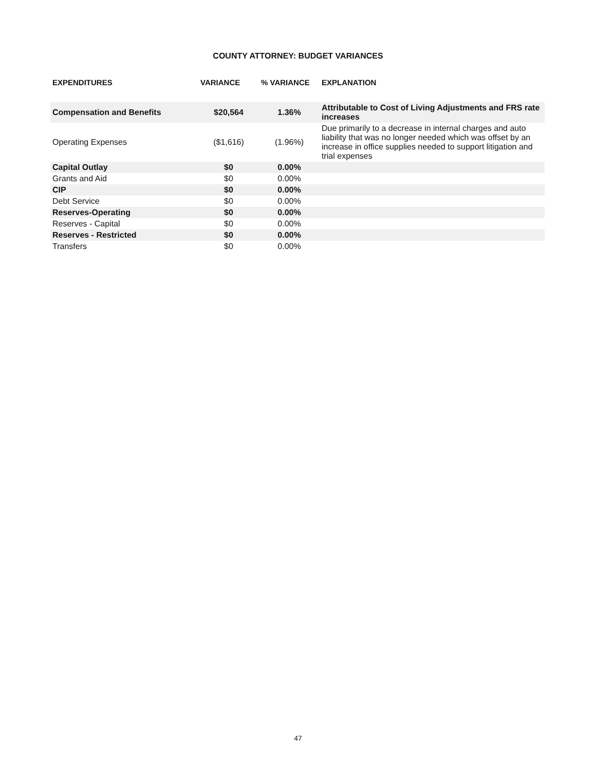COUNTY ATTORNEY: BUDGET VARIANCES
| EXPENDITURES | VARIANCE | % VARIANCE | EXPLANATION |
| --- | --- | --- | --- |
| Compensation and Benefits | $20,564 | 1.36% | Attributable to Cost of Living Adjustments and FRS rate increases |
| Operating Expenses | ($1,616) | (1.96%) | Due primarily to a decrease in internal charges and auto liability that was no longer needed which was offset by an increase in office supplies needed to support litigation and trial expenses |
| Capital Outlay | $0 | 0.00% | |
| Grants and Aid | $0 | 0.00% | |
| CIP | $0 | 0.00% | |
| Debt Service | $0 | 0.00% | |
| Reserves-Operating | $0 | 0.00% | |
| Reserves - Capital | $0 | 0.00% | |
| Reserves - Restricted | $0 | 0.00% | |
| Transfers | $0 | 0.00% | |
47